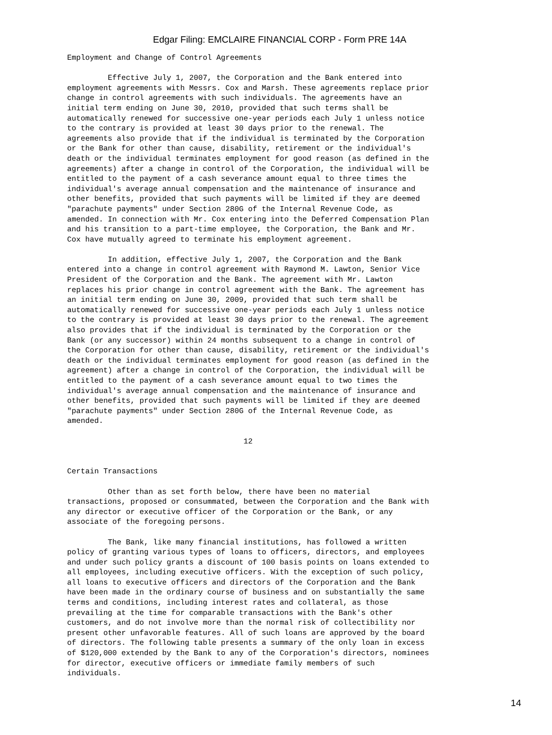Edgar Filing: EMCLAIRE FINANCIAL CORP - Form PRE 14A
Employment and Change of Control Agreements

         Effective July 1, 2007, the Corporation and the Bank entered into
employment agreements with Messrs. Cox and Marsh. These agreements replace prior
change in control agreements with such individuals. The agreements have an
initial term ending on June 30, 2010, provided that such terms shall be
automatically renewed for successive one-year periods each July 1 unless notice
to the contrary is provided at least 30 days prior to the renewal. The
agreements also provide that if the individual is terminated by the Corporation
or the Bank for other than cause, disability, retirement or the individual's
death or the individual terminates employment for good reason (as defined in the
agreements) after a change in control of the Corporation, the individual will be
entitled to the payment of a cash severance amount equal to three times the
individual's average annual compensation and the maintenance of insurance and
other benefits, provided that such payments will be limited if they are deemed
"parachute payments" under Section 280G of the Internal Revenue Code, as
amended. In connection with Mr. Cox entering into the Deferred Compensation Plan
and his transition to a part-time employee, the Corporation, the Bank and Mr.
Cox have mutually agreed to terminate his employment agreement.

         In addition, effective July 1, 2007, the Corporation and the Bank
entered into a change in control agreement with Raymond M. Lawton, Senior Vice
President of the Corporation and the Bank. The agreement with Mr. Lawton
replaces his prior change in control agreement with the Bank. The agreement has
an initial term ending on June 30, 2009, provided that such term shall be
automatically renewed for successive one-year periods each July 1 unless notice
to the contrary is provided at least 30 days prior to the renewal. The agreement
also provides that if the individual is terminated by the Corporation or the
Bank (or any successor) within 24 months subsequent to a change in control of
the Corporation for other than cause, disability, retirement or the individual's
death or the individual terminates employment for good reason (as defined in the
agreement) after a change in control of the Corporation, the individual will be
entitled to the payment of a cash severance amount equal to two times the
individual's average annual compensation and the maintenance of insurance and
other benefits, provided that such payments will be limited if they are deemed
"parachute payments" under Section 280G of the Internal Revenue Code, as
amended.

                                       12


Certain Transactions

         Other than as set forth below, there have been no material
transactions, proposed or consummated, between the Corporation and the Bank with
any director or executive officer of the Corporation or the Bank, or any
associate of the foregoing persons.

         The Bank, like many financial institutions, has followed a written
policy of granting various types of loans to officers, directors, and employees
and under such policy grants a discount of 100 basis points on loans extended to
all employees, including executive officers. With the exception of such policy,
all loans to executive officers and directors of the Corporation and the Bank
have been made in the ordinary course of business and on substantially the same
terms and conditions, including interest rates and collateral, as those
prevailing at the time for comparable transactions with the Bank's other
customers, and do not involve more than the normal risk of collectibility nor
present other unfavorable features. All of such loans are approved by the board
of directors. The following table presents a summary of the only loan in excess
of $120,000 extended by the Bank to any of the Corporation's directors, nominees
for director, executive officers or immediate family members of such
individuals.
14